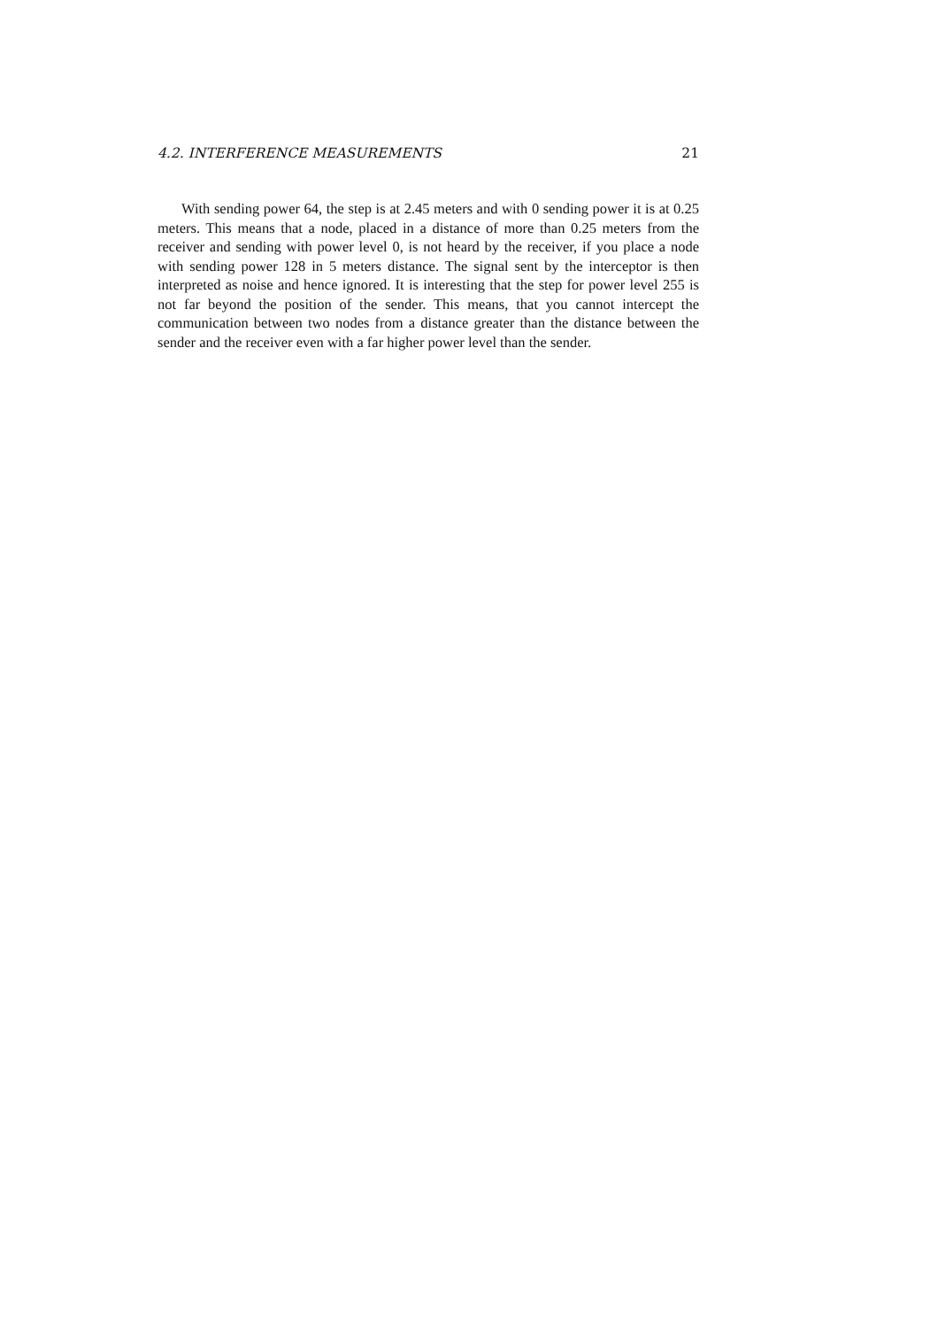4.2. INTERFERENCE MEASUREMENTS 21
With sending power 64, the step is at 2.45 meters and with 0 sending power it is at 0.25 meters. This means that a node, placed in a distance of more than 0.25 meters from the receiver and sending with power level 0, is not heard by the receiver, if you place a node with sending power 128 in 5 meters distance. The signal sent by the interceptor is then interpreted as noise and hence ignored. It is interesting that the step for power level 255 is not far beyond the position of the sender. This means, that you cannot intercept the communication between two nodes from a distance greater than the distance between the sender and the receiver even with a far higher power level than the sender.